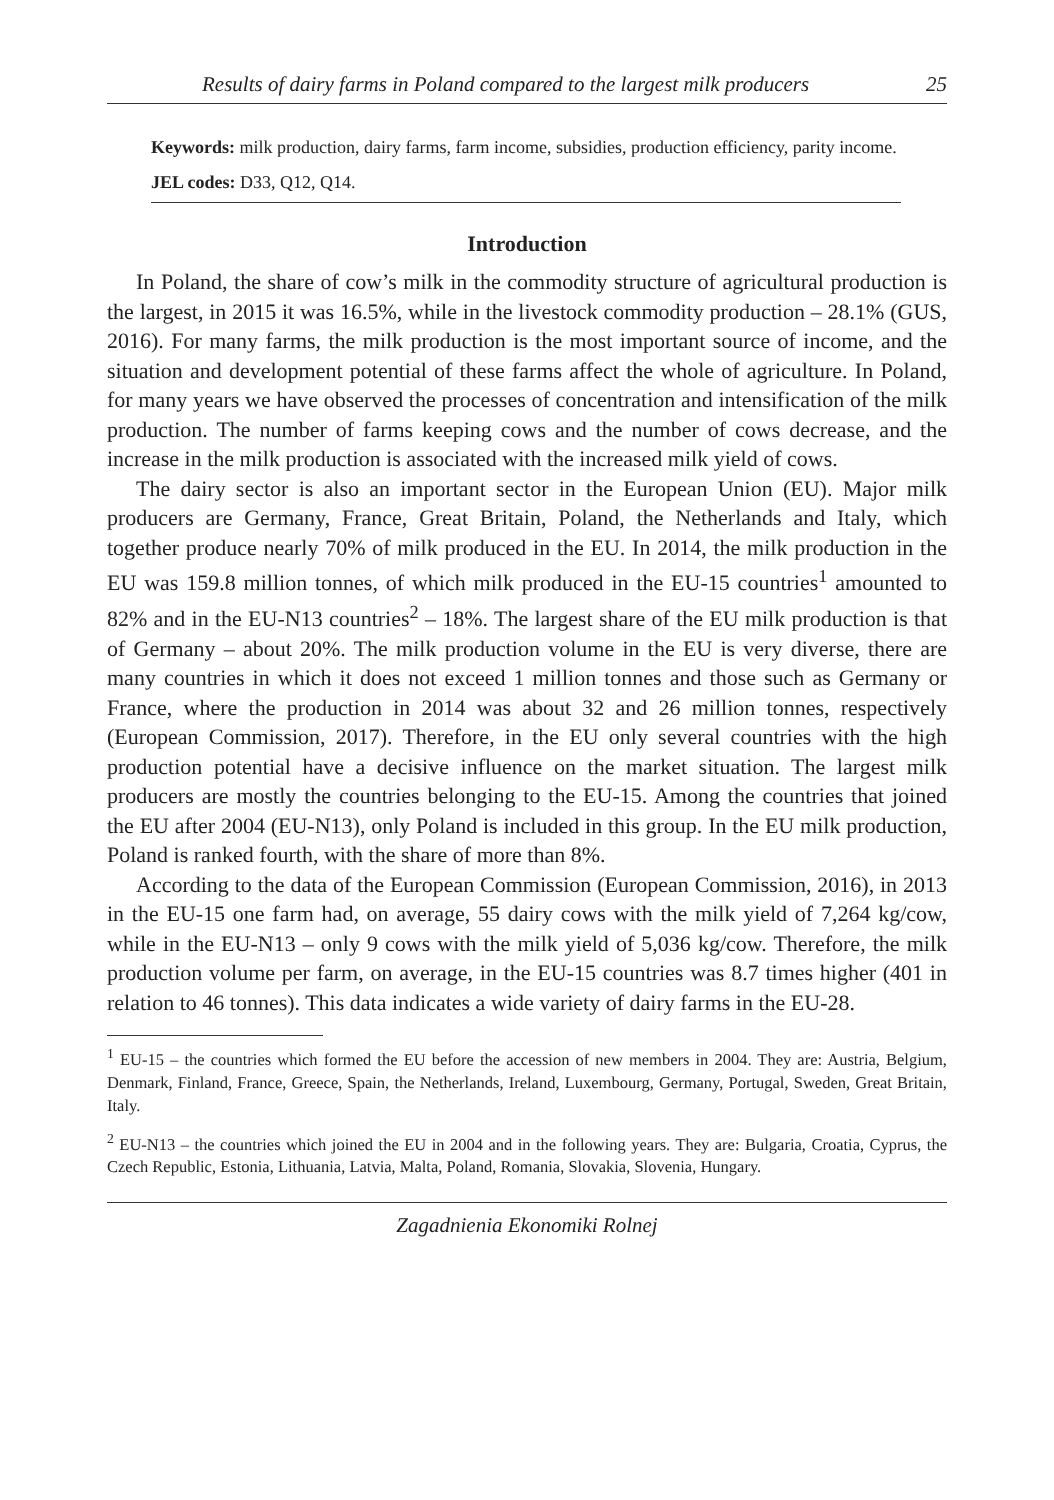Results of dairy farms in Poland compared to the largest milk producers 25
Keywords: milk production, dairy farms, farm income, subsidies, production efficiency, parity income.
JEL codes: D33, Q12, Q14.
Introduction
In Poland, the share of cow’s milk in the commodity structure of agricultural production is the largest, in 2015 it was 16.5%, while in the livestock commodity production – 28.1% (GUS, 2016). For many farms, the milk production is the most important source of income, and the situation and development potential of these farms affect the whole of agriculture. In Poland, for many years we have observed the processes of concentration and intensification of the milk production. The number of farms keeping cows and the number of cows decrease, and the increase in the milk production is associated with the increased milk yield of cows.
The dairy sector is also an important sector in the European Union (EU). Major milk producers are Germany, France, Great Britain, Poland, the Netherlands and Italy, which together produce nearly 70% of milk produced in the EU. In 2014, the milk production in the EU was 159.8 million tonnes, of which milk produced in the EU-15 countries<sup>1</sup> amounted to 82% and in the EU-N13 countries<sup>2</sup> – 18%. The largest share of the EU milk production is that of Germany – about 20%. The milk production volume in the EU is very diverse, there are many countries in which it does not exceed 1 million tonnes and those such as Germany or France, where the production in 2014 was about 32 and 26 million tonnes, respectively (European Commission, 2017). Therefore, in the EU only several countries with the high production potential have a decisive influence on the market situation. The largest milk producers are mostly the countries belonging to the EU-15. Among the countries that joined the EU after 2004 (EU-N13), only Poland is included in this group. In the EU milk production, Poland is ranked fourth, with the share of more than 8%.
According to the data of the European Commission (European Commission, 2016), in 2013 in the EU-15 one farm had, on average, 55 dairy cows with the milk yield of 7,264 kg/cow, while in the EU-N13 – only 9 cows with the milk yield of 5,036 kg/cow. Therefore, the milk production volume per farm, on average, in the EU-15 countries was 8.7 times higher (401 in relation to 46 tonnes). This data indicates a wide variety of dairy farms in the EU-28.
<sup>1</sup> EU-15 – the countries which formed the EU before the accession of new members in 2004. They are: Austria, Belgium, Denmark, Finland, France, Greece, Spain, the Netherlands, Ireland, Luxembourg, Germany, Portugal, Sweden, Great Britain, Italy.
<sup>2</sup> EU-N13 – the countries which joined the EU in 2004 and in the following years. They are: Bulgaria, Croatia, Cyprus, the Czech Republic, Estonia, Lithuania, Latvia, Malta, Poland, Romania, Slovakia, Slovenia, Hungary.
Zagadnienia Ekonomiki Rolnej